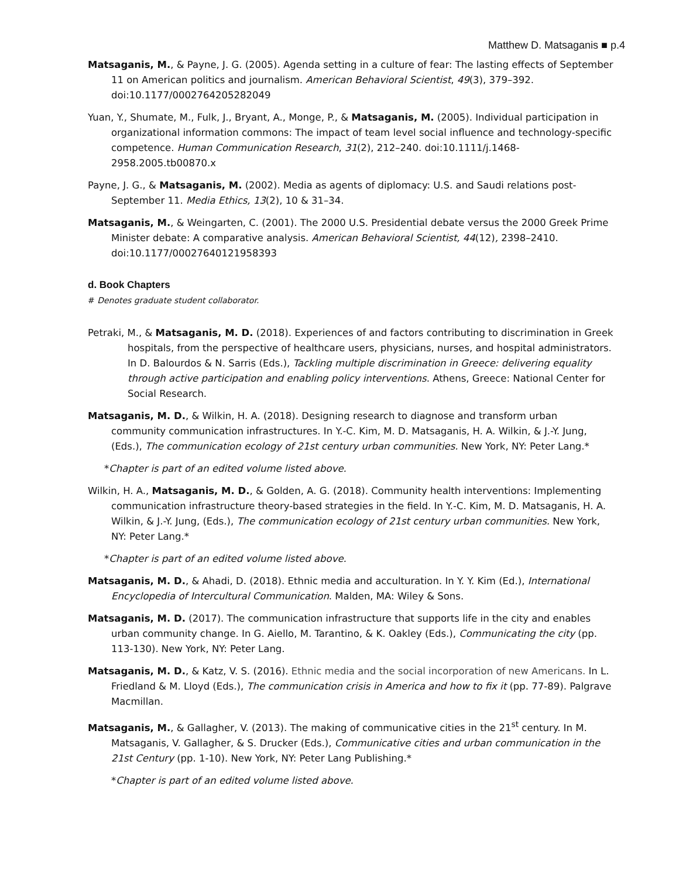Matthew D. Matsaganis ■ p.4
Matsaganis, M., & Payne, J. G. (2005). Agenda setting in a culture of fear: The lasting effects of September 11 on American politics and journalism. American Behavioral Scientist, 49(3), 379–392. doi:10.1177/0002764205282049
Yuan, Y., Shumate, M., Fulk, J., Bryant, A., Monge, P., & Matsaganis, M. (2005). Individual participation in organizational information commons: The impact of team level social influence and technology-specific competence. Human Communication Research, 31(2), 212–240. doi:10.1111/j.1468-2958.2005.tb00870.x
Payne, J. G., & Matsaganis, M. (2002). Media as agents of diplomacy: U.S. and Saudi relations post-September 11. Media Ethics, 13(2), 10 & 31–34.
Matsaganis, M., & Weingarten, C. (2001). The 2000 U.S. Presidential debate versus the 2000 Greek Prime Minister debate: A comparative analysis. American Behavioral Scientist, 44(12), 2398–2410. doi:10.1177/00027640121958393
d. Book Chapters
# Denotes graduate student collaborator.
Petraki, M., & Matsaganis, M. D. (2018). Experiences of and factors contributing to discrimination in Greek hospitals, from the perspective of healthcare users, physicians, nurses, and hospital administrators. In D. Balourdos & N. Sarris (Eds.), Tackling multiple discrimination in Greece: delivering equality through active participation and enabling policy interventions. Athens, Greece: National Center for Social Research.
Matsaganis, M. D., & Wilkin, H. A. (2018). Designing research to diagnose and transform urban community communication infrastructures. In Y.-C. Kim, M. D. Matsaganis, H. A. Wilkin, & J.-Y. Jung, (Eds.), The communication ecology of 21st century urban communities. New York, NY: Peter Lang.*
*Chapter is part of an edited volume listed above.
Wilkin, H. A., Matsaganis, M. D., & Golden, A. G. (2018). Community health interventions: Implementing communication infrastructure theory-based strategies in the field. In Y.-C. Kim, M. D. Matsaganis, H. A. Wilkin, & J.-Y. Jung, (Eds.), The communication ecology of 21st century urban communities. New York, NY: Peter Lang.*
*Chapter is part of an edited volume listed above.
Matsaganis, M. D., & Ahadi, D. (2018). Ethnic media and acculturation. In Y. Y. Kim (Ed.), International Encyclopedia of Intercultural Communication. Malden, MA: Wiley & Sons.
Matsaganis, M. D. (2017). The communication infrastructure that supports life in the city and enables urban community change. In G. Aiello, M. Tarantino, & K. Oakley (Eds.), Communicating the city (pp. 113-130). New York, NY: Peter Lang.
Matsaganis, M. D., & Katz, V. S. (2016). Ethnic media and the social incorporation of new Americans. In L. Friedland & M. Lloyd (Eds.), The communication crisis in America and how to fix it (pp. 77-89). Palgrave Macmillan.
Matsaganis, M., & Gallagher, V. (2013). The making of communicative cities in the 21<sup>st</sup> century. In M. Matsaganis, V. Gallagher, & S. Drucker (Eds.), Communicative cities and urban communication in the 21st Century (pp. 1-10). New York, NY: Peter Lang Publishing.*
*Chapter is part of an edited volume listed above.